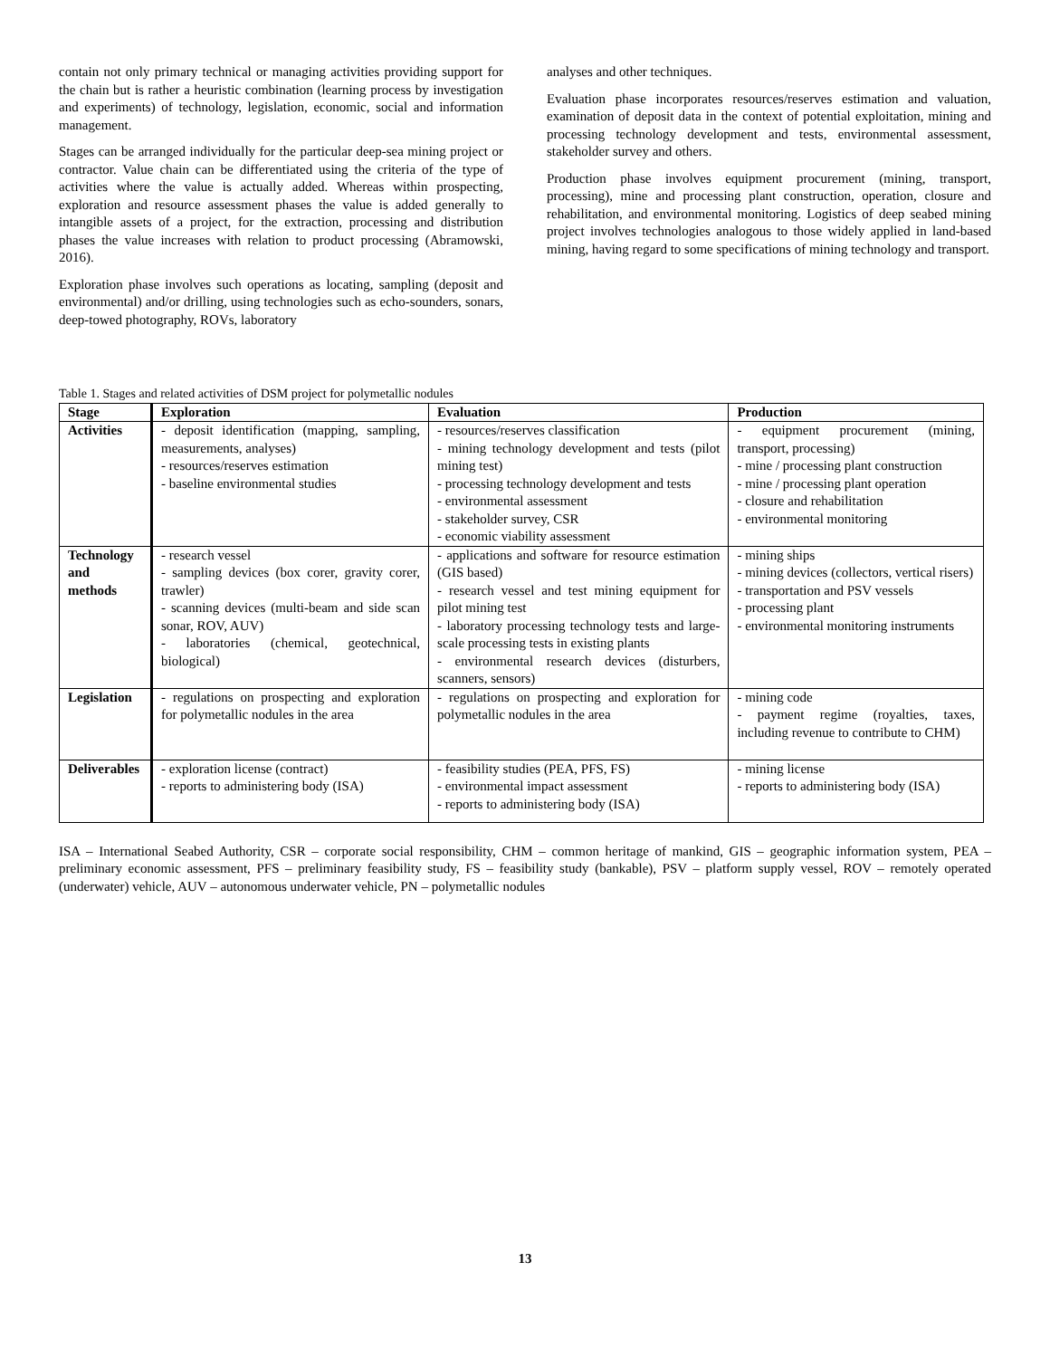contain not only primary technical or managing activities providing support for the chain but is rather a heuristic combination (learning process by investigation and experiments) of technology, legislation, economic, social and information management.
Stages can be arranged individually for the particular deep-sea mining project or contractor. Value chain can be differentiated using the criteria of the type of activities where the value is actually added. Whereas within prospecting, exploration and resource assessment phases the value is added generally to intangible assets of a project, for the extraction, processing and distribution phases the value increases with relation to product processing (Abramowski, 2016).
Exploration phase involves such operations as locating, sampling (deposit and environmental) and/or drilling, using technologies such as echo-sounders, sonars, deep-towed photography, ROVs, laboratory
analyses and other techniques.
Evaluation phase incorporates resources/reserves estimation and valuation, examination of deposit data in the context of potential exploitation, mining and processing technology development and tests, environmental assessment, stakeholder survey and others.
Production phase involves equipment procurement (mining, transport, processing), mine and processing plant construction, operation, closure and rehabilitation, and environmental monitoring. Logistics of deep seabed mining project involves technologies analogous to those widely applied in land-based mining, having regard to some specifications of mining technology and transport.
Table 1. Stages and related activities of DSM project for polymetallic nodules
| Stage | Exploration | Evaluation | Production |
| --- | --- | --- | --- |
| Activities | - deposit identification (mapping, sampling, measurements, analyses) - resources/reserves estimation - baseline environmental studies | - resources/reserves classification - mining technology development and tests (pilot mining test) - processing technology development and tests - environmental assessment - stakeholder survey, CSR - economic viability assessment | - equipment procurement (mining, transport, processing) - mine / processing plant construction - mine / processing plant operation - closure and rehabilitation - environmental monitoring |
| Technology and methods | - research vessel - sampling devices (box corer, gravity corer, trawler) - scanning devices (multi-beam and side scan sonar, ROV, AUV) - laboratories (chemical, geotechnical, biological) | - applications and software for resource estimation (GIS based) - research vessel and test mining equipment for pilot mining test - laboratory processing technology tests and large-scale processing tests in existing plants - environmental research devices (disturbers, scanners, sensors) | - mining ships - mining devices (collectors, vertical risers) - transportation and PSV vessels - processing plant - environmental monitoring instruments |
| Legislation | - regulations on prospecting and exploration for polymetallic nodules in the area | - regulations on prospecting and exploration for polymetallic nodules in the area | - mining code - payment regime (royalties, taxes, including revenue to contribute to CHM) |
| Deliverables | - exploration license (contract) - reports to administering body (ISA) | - feasibility studies (PEA, PFS, FS) - environmental impact assessment - reports to administering body (ISA) | - mining license - reports to administering body (ISA) |
ISA – International Seabed Authority, CSR – corporate social responsibility, CHM – common heritage of mankind, GIS – geographic information system, PEA – preliminary economic assessment, PFS – preliminary feasibility study, FS – feasibility study (bankable), PSV – platform supply vessel, ROV – remotely operated (underwater) vehicle, AUV – autonomous underwater vehicle, PN – polymetallic nodules
13